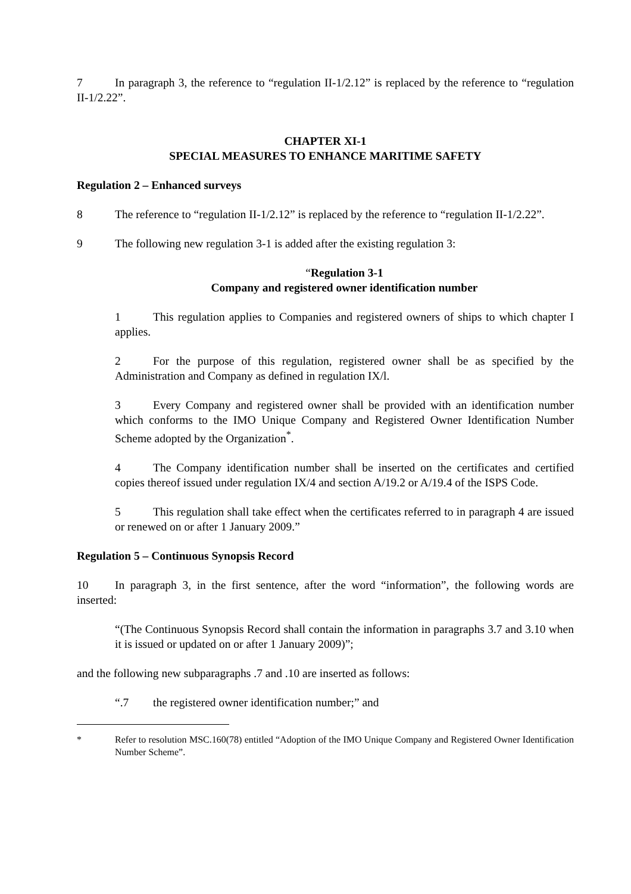7 In paragraph 3, the reference to “regulation II-1/2.12” is replaced by the reference to “regulation II-1/2.22”.
CHAPTER XI-1
SPECIAL MEASURES TO ENHANCE MARITIME SAFETY
Regulation 2 – Enhanced surveys
8 The reference to “regulation II-1/2.12” is replaced by the reference to “regulation II-1/2.22”.
9 The following new regulation 3-1 is added after the existing regulation 3:
“Regulation 3-1
Company and registered owner identification number
1 This regulation applies to Companies and registered owners of ships to which chapter I applies.
2 For the purpose of this regulation, registered owner shall be as specified by the Administration and Company as defined in regulation IX/l.
3 Every Company and registered owner shall be provided with an identification number which conforms to the IMO Unique Company and Registered Owner Identification Number Scheme adopted by the Organization<sup>*</sup>.
4 The Company identification number shall be inserted on the certificates and certified copies thereof issued under regulation IX/4 and section A/19.2 or A/19.4 of the ISPS Code.
5 This regulation shall take effect when the certificates referred to in paragraph 4 are issued or renewed on or after 1 January 2009.”
Regulation 5 – Continuous Synopsis Record
10 In paragraph 3, in the first sentence, after the word “information”, the following words are inserted:
“(The Continuous Synopsis Record shall contain the information in paragraphs 3.7 and 3.10 when it is issued or updated on or after 1 January 2009)”;
and the following new subparagraphs .7 and .10 are inserted as follows:
“.7 the registered owner identification number;” and
* Refer to resolution MSC.160(78) entitled “Adoption of the IMO Unique Company and Registered Owner Identification Number Scheme”.